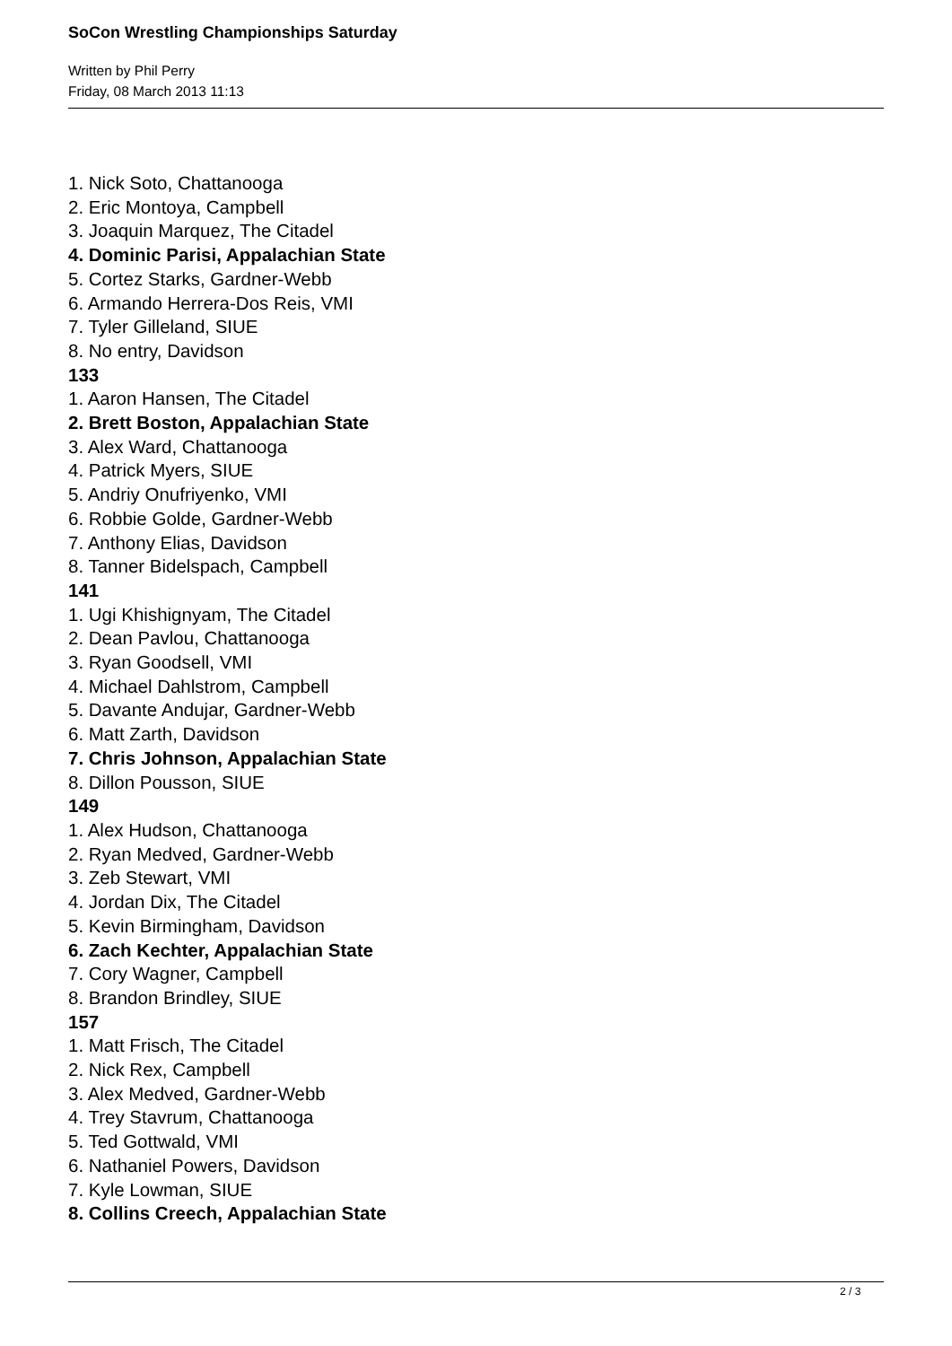SoCon Wrestling Championships Saturday
Written by Phil Perry
Friday, 08 March 2013 11:13
1. Nick Soto, Chattanooga
2. Eric Montoya, Campbell
3. Joaquin Marquez, The Citadel
4. Dominic Parisi, Appalachian State
5. Cortez Starks, Gardner-Webb
6. Armando Herrera-Dos Reis, VMI
7. Tyler Gilleland, SIUE
8. No entry, Davidson
133
1. Aaron Hansen, The Citadel
2. Brett Boston, Appalachian State
3. Alex Ward, Chattanooga
4. Patrick Myers, SIUE
5. Andriy Onufriyenko, VMI
6. Robbie Golde, Gardner-Webb
7. Anthony Elias, Davidson
8. Tanner Bidelspach, Campbell
141
1. Ugi Khishignyam, The Citadel
2. Dean Pavlou, Chattanooga
3. Ryan Goodsell, VMI
4. Michael Dahlstrom, Campbell
5. Davante Andujar, Gardner-Webb
6. Matt Zarth, Davidson
7. Chris Johnson, Appalachian State
8. Dillon Pousson, SIUE
149
1. Alex Hudson, Chattanooga
2. Ryan Medved, Gardner-Webb
3. Zeb Stewart, VMI
4. Jordan Dix, The Citadel
5. Kevin Birmingham, Davidson
6. Zach Kechter, Appalachian State
7. Cory Wagner, Campbell
8. Brandon Brindley, SIUE
157
1. Matt Frisch, The Citadel
2. Nick Rex, Campbell
3. Alex Medved, Gardner-Webb
4. Trey Stavrum, Chattanooga
5. Ted Gottwald, VMI
6. Nathaniel Powers, Davidson
7. Kyle Lowman, SIUE
8. Collins Creech, Appalachian State
2 / 3